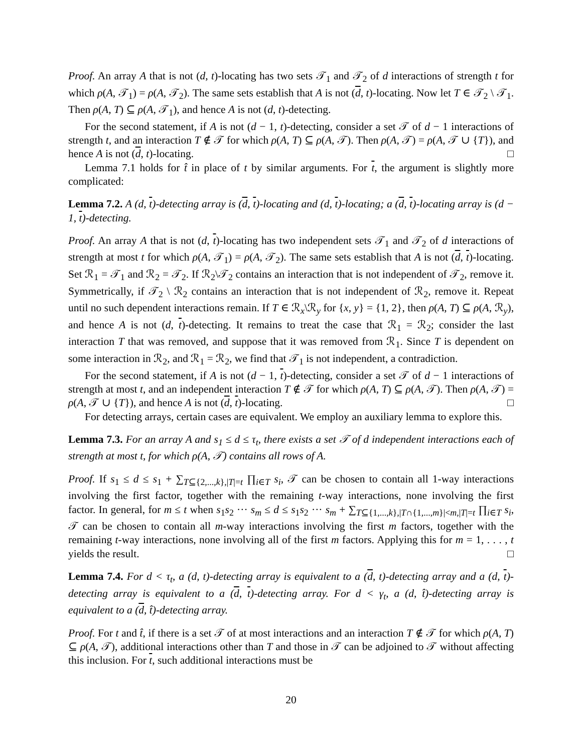Proof. An array A that is not (d, t)-locating has two sets 𝒯<sub>1</sub> and 𝒯<sub>2</sub> of d interactions of strength t for which ρ(A, 𝒯<sub>1</sub>) = ρ(A, 𝒯<sub>2</sub>). The same sets establish that A is not (d, t)-locating. Now let T ∈ 𝒯<sub>2</sub> \ 𝒯<sub>1</sub>. Then ρ(A, T) ⊆ ρ(A, 𝒯<sub>1</sub>), and hence A is not (d, t)-detecting.
For the second statement, if A is not (d − 1, t)-detecting, consider a set 𝒯 of d − 1 interactions of strength t, and an interaction T ∉ 𝒯 for which ρ(A, T) ⊆ ρ(A, 𝒯). Then ρ(A, 𝒯) = ρ(A, 𝒯 ∪ {T}), and hence A is not (d, t)-locating. □
Lemma 7.1 holds for t̂ in place of t by similar arguments. For t, the argument is slightly more complicated:
Lemma 7.2. A (d, t)-detecting array is (d, t)-locating and (d, t)-locating; a (d, t)-locating array is (d − 1, t)-detecting.
Proof. An array A that is not (d, t)-locating has two independent sets 𝒯<sub>1</sub> and 𝒯<sub>2</sub> of d interactions of strength at most t for which ρ(A, 𝒯<sub>1</sub>) = ρ(A, 𝒯<sub>2</sub>). The same sets establish that A is not (d, t)-locating. Set ℛ<sub>1</sub> = 𝒯<sub>1</sub> and ℛ<sub>2</sub> = 𝒯<sub>2</sub>. If ℛ<sub>2</sub>\𝒯<sub>2</sub> contains an interaction that is not independent of 𝒯<sub>2</sub>, remove it. Symmetrically, if 𝒯<sub>2</sub> \ ℛ<sub>2</sub> contains an interaction that is not independent of ℛ<sub>2</sub>, remove it. Repeat until no such dependent interactions remain. If T ∈ ℛ<sub>x</sub>\ℛ<sub>y</sub> for {x, y} = {1, 2}, then ρ(A, T) ⊆ ρ(A, ℛ<sub>y</sub>), and hence A is not (d, t)-detecting. It remains to treat the case that ℛ<sub>1</sub> = ℛ<sub>2</sub>; consider the last interaction T that was removed, and suppose that it was removed from ℛ<sub>1</sub>. Since T is dependent on some interaction in ℛ<sub>2</sub>, and ℛ<sub>1</sub> = ℛ<sub>2</sub>, we find that 𝒯<sub>1</sub> is not independent, a contradiction.
For the second statement, if A is not (d − 1, t)-detecting, consider a set 𝒯 of d − 1 interactions of strength at most t, and an independent interaction T ∉ 𝒯 for which ρ(A, T) ⊆ ρ(A, 𝒯). Then ρ(A, 𝒯) = ρ(A, 𝒯 ∪ {T}), and hence A is not (d, t)-locating. □
For detecting arrays, certain cases are equivalent. We employ an auxiliary lemma to explore this.
Lemma 7.3. For an array A and s<sub>1</sub> ≤ d ≤ τ<sub>t</sub>, there exists a set 𝒯 of d independent interactions each of strength at most t, for which ρ(A, 𝒯) contains all rows of A.
Proof. If s<sub>1</sub> ≤ d ≤ s<sub>1</sub> + ∑<sub>T⊆{2,...,k},|T|=t</sub> ∏<sub>i∈T</sub> s<sub>i</sub>, 𝒯 can be chosen to contain all 1-way interactions involving the first factor, together with the remaining t-way interactions, none involving the first factor. In general, for m ≤ t when s<sub>1</sub>s<sub>2</sub> ··· s<sub>m</sub> ≤ d ≤ s<sub>1</sub>s<sub>2</sub> ··· s<sub>m</sub> + ∑<sub>T⊆{1,...,k},|T∩{1,...,m}|<m,|T|=t</sub> ∏<sub>i∈T</sub> s<sub>i</sub>, 𝒯 can be chosen to contain all m-way interactions involving the first m factors, together with the remaining t-way interactions, none involving all of the first m factors. Applying this for m = 1, . . . , t yields the result. □
Lemma 7.4. For d < τ<sub>t</sub>, a (d, t)-detecting array is equivalent to a (d, t)-detecting array and a (d, t)-detecting array is equivalent to a (d, t)-detecting array. For d < γ<sub>t</sub>, a (d, t̂)-detecting array is equivalent to a (d, t̂)-detecting array.
Proof. For t and t̂, if there is a set 𝒯 of at most interactions and an interaction T ∉ 𝒯 for which ρ(A, T) ⊆ ρ(A, 𝒯), additional interactions other than T and those in 𝒯 can be adjoined to 𝒯 without affecting this inclusion. For t, such additional interactions must be
20